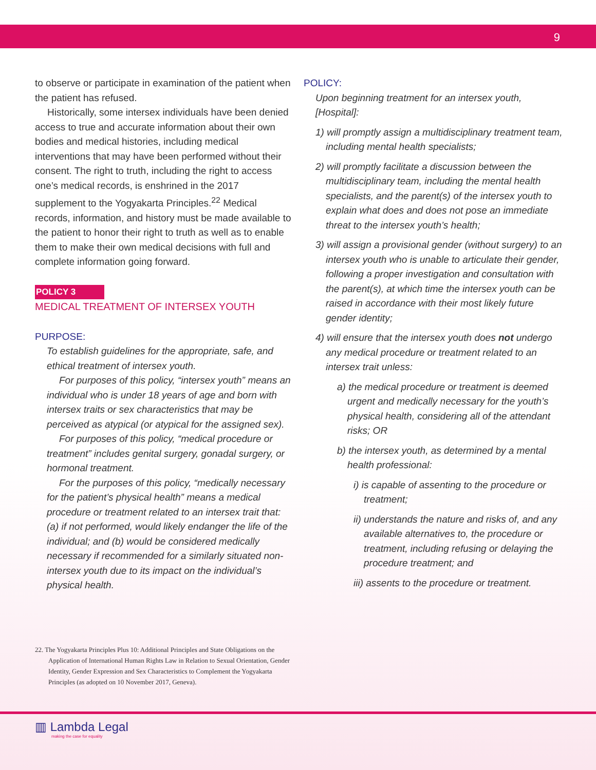9
to observe or participate in examination of the patient when the patient has refused.
Historically, some intersex individuals have been denied access to true and accurate information about their own bodies and medical histories, including medical interventions that may have been performed without their consent. The right to truth, including the right to access one’s medical records, is enshrined in the 2017 supplement to the Yogyakarta Principles.<sup>22</sup> Medical records, information, and history must be made available to the patient to honor their right to truth as well as to enable them to make their own medical decisions with full and complete information going forward.
POLICY 3
MEDICAL TREATMENT OF INTERSEX YOUTH
PURPOSE:
To establish guidelines for the appropriate, safe, and ethical treatment of intersex youth.
For purposes of this policy, “intersex youth” means an individual who is under 18 years of age and born with intersex traits or sex characteristics that may be perceived as atypical (or atypical for the assigned sex).
For purposes of this policy, “medical procedure or treatment” includes genital surgery, gonadal surgery, or hormonal treatment.
For the purposes of this policy, “medically necessary for the patient’s physical health” means a medical procedure or treatment related to an intersex trait that: (a) if not performed, would likely endanger the life of the individual; and (b) would be considered medically necessary if recommended for a similarly situated non-intersex youth due to its impact on the individual’s physical health.
POLICY:
Upon beginning treatment for an intersex youth, [Hospital]:
1) will promptly assign a multidisciplinary treatment team, including mental health specialists;
2) will promptly facilitate a discussion between the multidisciplinary team, including the mental health specialists, and the parent(s) of the intersex youth to explain what does and does not pose an immediate threat to the intersex youth’s health;
3) will assign a provisional gender (without surgery) to an intersex youth who is unable to articulate their gender, following a proper investigation and consultation with the parent(s), at which time the intersex youth can be raised in accordance with their most likely future gender identity;
4) will ensure that the intersex youth does not undergo any medical procedure or treatment related to an intersex trait unless:
a) the medical procedure or treatment is deemed urgent and medically necessary for the youth’s physical health, considering all of the attendant risks; OR
b) the intersex youth, as determined by a mental health professional:
i) is capable of assenting to the procedure or treatment;
ii) understands the nature and risks of, and any available alternatives to, the procedure or treatment, including refusing or delaying the procedure treatment; and
iii) assents to the procedure or treatment.
22. The Yogyakarta Principles Plus 10: Additional Principles and State Obligations on the Application of International Human Rights Law in Relation to Sexual Orientation, Gender Identity, Gender Expression and Sex Characteristics to Complement the Yogyakarta Principles (as adopted on 10 November 2017, Geneva).
▥ Lambda Legal
making the case for equality